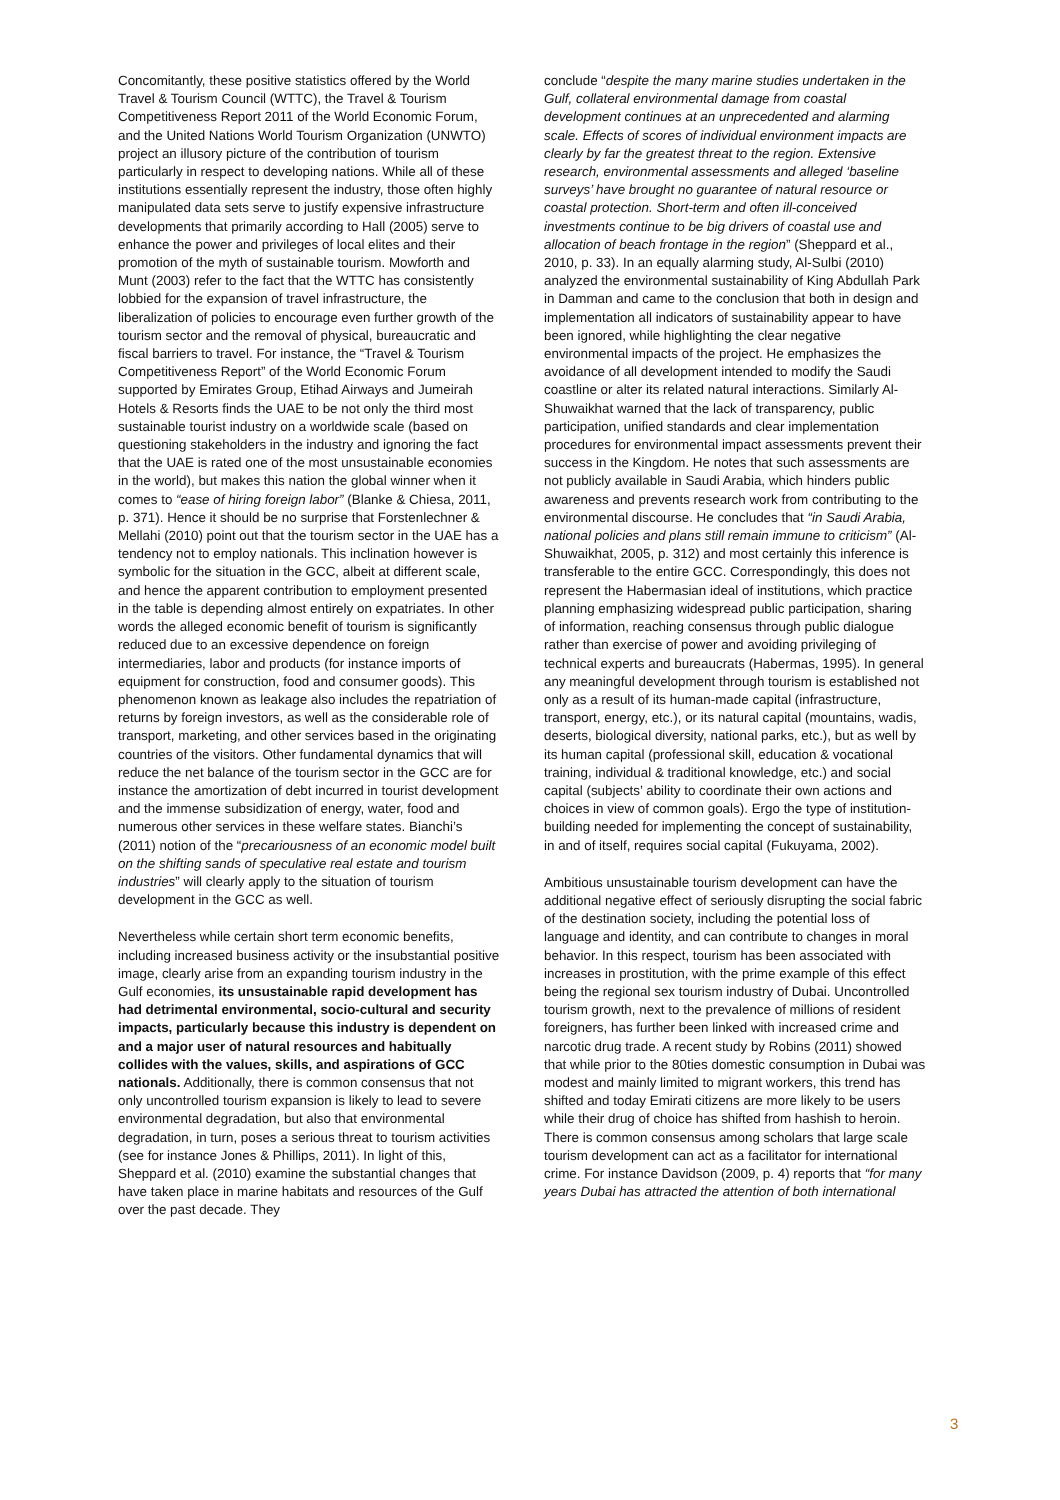Concomitantly, these positive statistics offered by the World Travel & Tourism Council (WTTC), the Travel & Tourism Competitiveness Report 2011 of the World Economic Forum, and the United Nations World Tourism Organization (UNWTO) project an illusory picture of the contribution of tourism particularly in respect to developing nations. While all of these institutions essentially represent the industry, those often highly manipulated data sets serve to justify expensive infrastructure developments that primarily according to Hall (2005) serve to enhance the power and privileges of local elites and their promotion of the myth of sustainable tourism. Mowforth and Munt (2003) refer to the fact that the WTTC has consistently lobbied for the expansion of travel infrastructure, the liberalization of policies to encourage even further growth of the tourism sector and the removal of physical, bureaucratic and fiscal barriers to travel. For instance, the “Travel & Tourism Competitiveness Report” of the World Economic Forum supported by Emirates Group, Etihad Airways and Jumeirah Hotels & Resorts finds the UAE to be not only the third most sustainable tourist industry on a worldwide scale (based on questioning stakeholders in the industry and ignoring the fact that the UAE is rated one of the most unsustainable economies in the world), but makes this nation the global winner when it comes to “ease of hiring foreign labor” (Blanke & Chiesa, 2011, p. 371). Hence it should be no surprise that Forstenlechner & Mellahi (2010) point out that the tourism sector in the UAE has a tendency not to employ nationals. This inclination however is symbolic for the situation in the GCC, albeit at different scale, and hence the apparent contribution to employment presented in the table is depending almost entirely on expatriates. In other words the alleged economic benefit of tourism is significantly reduced due to an excessive dependence on foreign intermediaries, labor and products (for instance imports of equipment for construction, food and consumer goods). This phenomenon known as leakage also includes the repatriation of returns by foreign investors, as well as the considerable role of transport, marketing, and other services based in the originating countries of the visitors. Other fundamental dynamics that will reduce the net balance of the tourism sector in the GCC are for instance the amortization of debt incurred in tourist development and the immense subsidization of energy, water, food and numerous other services in these welfare states. Bianchi’s (2011) notion of the “precariousness of an economic model built on the shifting sands of speculative real estate and tourism industries” will clearly apply to the situation of tourism development in the GCC as well.
Nevertheless while certain short term economic benefits, including increased business activity or the insubstantial positive image, clearly arise from an expanding tourism industry in the Gulf economies, its unsustainable rapid development has had detrimental environmental, socio-cultural and security impacts, particularly because this industry is dependent on and a major user of natural resources and habitually collides with the values, skills, and aspirations of GCC nationals. Additionally, there is common consensus that not only uncontrolled tourism expansion is likely to lead to severe environmental degradation, but also that environmental degradation, in turn, poses a serious threat to tourism activities (see for instance Jones & Phillips, 2011). In light of this, Sheppard et al. (2010) examine the substantial changes that have taken place in marine habitats and resources of the Gulf over the past decade. They
conclude “despite the many marine studies undertaken in the Gulf, collateral environmental damage from coastal development continues at an unprecedented and alarming scale. Effects of scores of individual environment impacts are clearly by far the greatest threat to the region. Extensive research, environmental assessments and alleged ‘baseline surveys’ have brought no guarantee of natural resource or coastal protection. Short-term and often ill-conceived investments continue to be big drivers of coastal use and allocation of beach frontage in the region” (Sheppard et al., 2010, p. 33). In an equally alarming study, Al-Sulbi (2010) analyzed the environmental sustainability of King Abdullah Park in Damman and came to the conclusion that both in design and implementation all indicators of sustainability appear to have been ignored, while highlighting the clear negative environmental impacts of the project. He emphasizes the avoidance of all development intended to modify the Saudi coastline or alter its related natural interactions. Similarly Al-Shuwaikhat warned that the lack of transparency, public participation, unified standards and clear implementation procedures for environmental impact assessments prevent their success in the Kingdom. He notes that such assessments are not publicly available in Saudi Arabia, which hinders public awareness and prevents research work from contributing to the environmental discourse. He concludes that “in Saudi Arabia, national policies and plans still remain immune to criticism” (Al-Shuwaikhat, 2005, p. 312) and most certainly this inference is transferable to the entire GCC. Correspondingly, this does not represent the Habermasian ideal of institutions, which practice planning emphasizing widespread public participation, sharing of information, reaching consensus through public dialogue rather than exercise of power and avoiding privileging of technical experts and bureaucrats (Habermas, 1995). In general any meaningful development through tourism is established not only as a result of its human-made capital (infrastructure, transport, energy, etc.), or its natural capital (mountains, wadis, deserts, biological diversity, national parks, etc.), but as well by its human capital (professional skill, education & vocational training, individual & traditional knowledge, etc.) and social capital (subjects’ ability to coordinate their own actions and choices in view of common goals). Ergo the type of institution-building needed for implementing the concept of sustainability, in and of itself, requires social capital (Fukuyama, 2002).
Ambitious unsustainable tourism development can have the additional negative effect of seriously disrupting the social fabric of the destination society, including the potential loss of language and identity, and can contribute to changes in moral behavior. In this respect, tourism has been associated with increases in prostitution, with the prime example of this effect being the regional sex tourism industry of Dubai. Uncontrolled tourism growth, next to the prevalence of millions of resident foreigners, has further been linked with increased crime and narcotic drug trade. A recent study by Robins (2011) showed that while prior to the 80ties domestic consumption in Dubai was modest and mainly limited to migrant workers, this trend has shifted and today Emirati citizens are more likely to be users while their drug of choice has shifted from hashish to heroin. There is common consensus among scholars that large scale tourism development can act as a facilitator for international crime. For instance Davidson (2009, p. 4) reports that “for many years Dubai has attracted the attention of both international
3